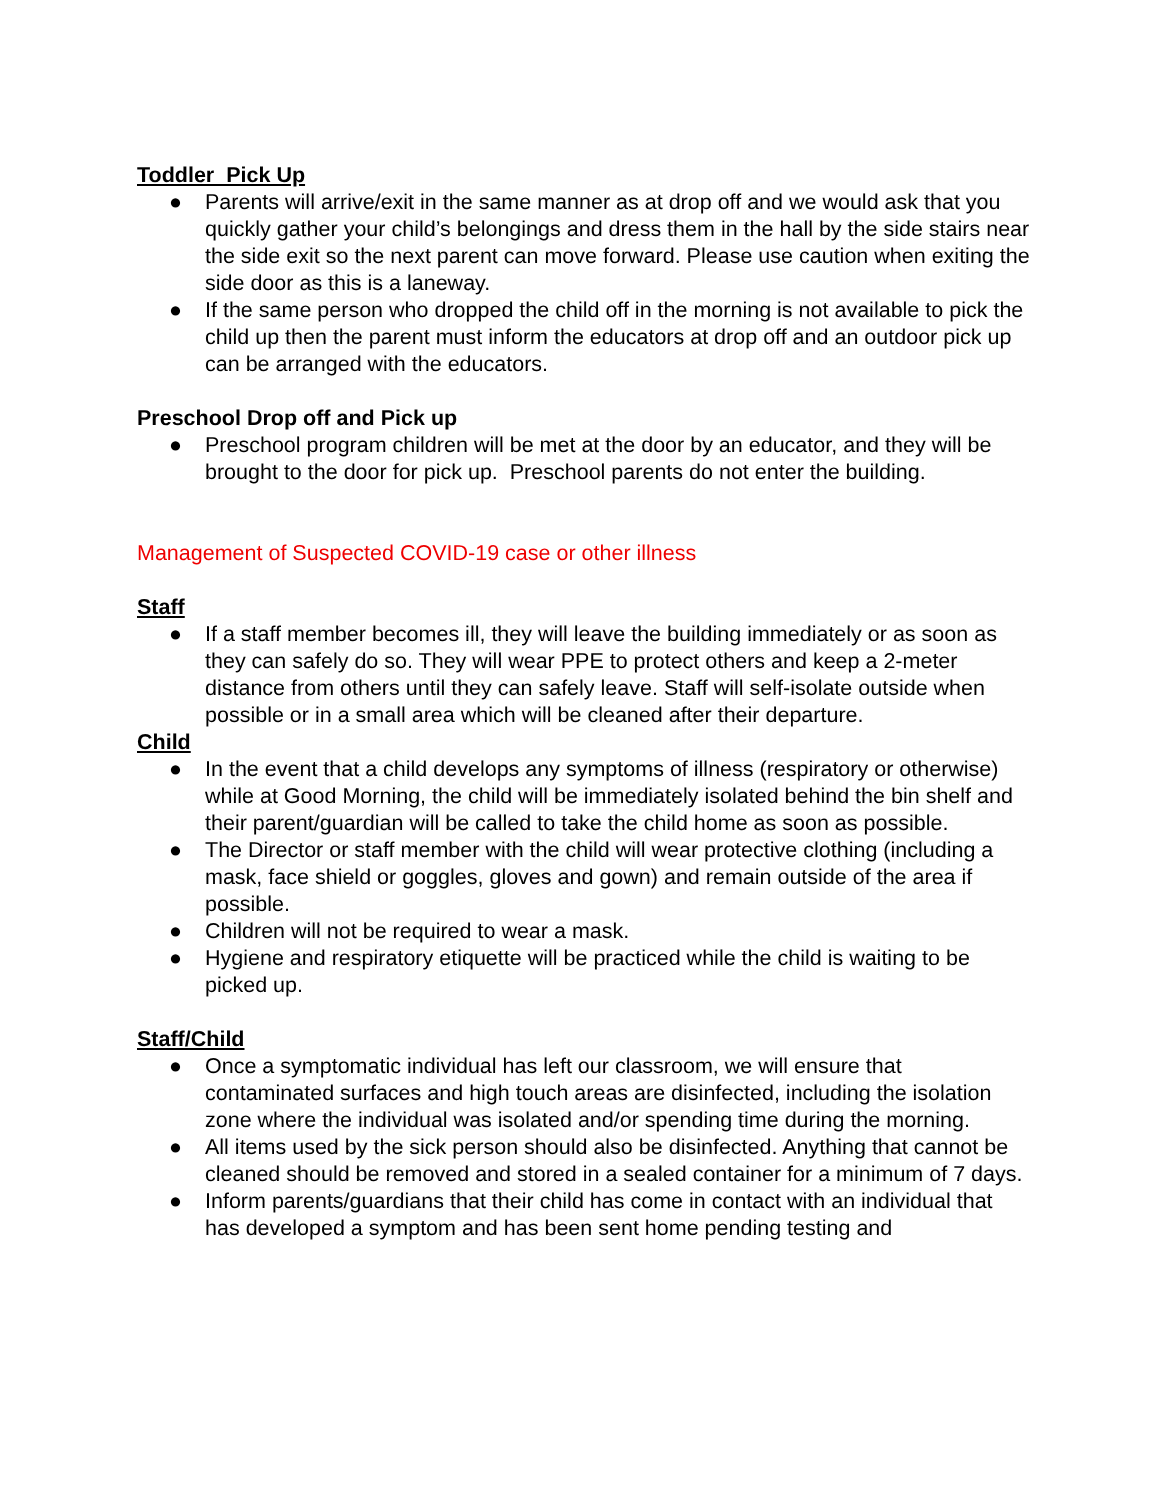Toddler Pick Up
● Parents will arrive/exit in the same manner as at drop off and we would ask that you quickly gather your child’s belongings and dress them in the hall by the side stairs near the side exit so the next parent can move forward. Please use caution when exiting the side door as this is a laneway.
● If the same person who dropped the child off in the morning is not available to pick the child up then the parent must inform the educators at drop off and an outdoor pick up can be arranged with the educators.
Preschool Drop off and Pick up
● Preschool program children will be met at the door by an educator, and they will be brought to the door for pick up. Preschool parents do not enter the building.
Management of Suspected COVID-19 case or other illness
Staff
● If a staff member becomes ill, they will leave the building immediately or as soon as they can safely do so. They will wear PPE to protect others and keep a 2-meter distance from others until they can safely leave. Staff will self-isolate outside when possible or in a small area which will be cleaned after their departure.
Child
● In the event that a child develops any symptoms of illness (respiratory or otherwise) while at Good Morning, the child will be immediately isolated behind the bin shelf and their parent/guardian will be called to take the child home as soon as possible.
● The Director or staff member with the child will wear protective clothing (including a mask, face shield or goggles, gloves and gown) and remain outside of the area if possible.
● Children will not be required to wear a mask.
● Hygiene and respiratory etiquette will be practiced while the child is waiting to be picked up.
Staff/Child
● Once a symptomatic individual has left our classroom, we will ensure that contaminated surfaces and high touch areas are disinfected, including the isolation zone where the individual was isolated and/or spending time during the morning.
● All items used by the sick person should also be disinfected. Anything that cannot be cleaned should be removed and stored in a sealed container for a minimum of 7 days.
● Inform parents/guardians that their child has come in contact with an individual that has developed a symptom and has been sent home pending testing and